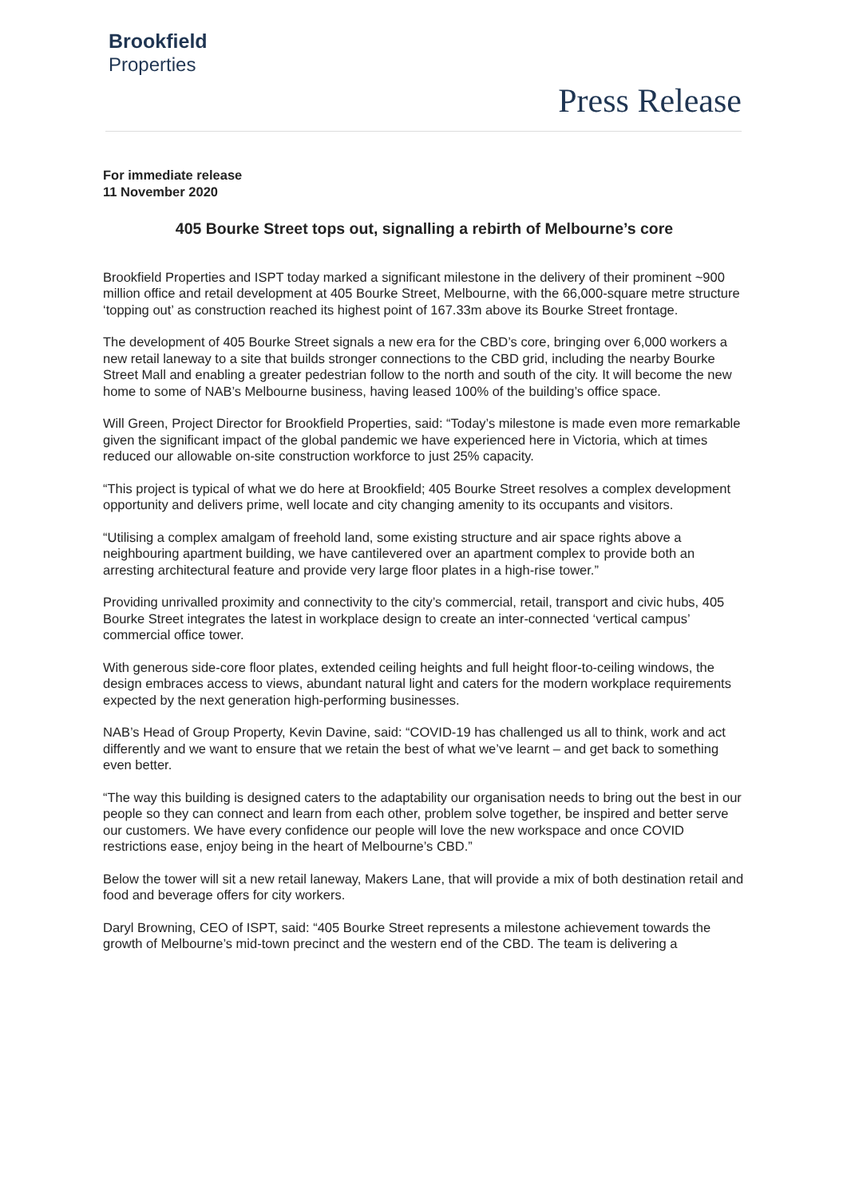Brookfield
Properties
Press Release
For immediate release
11 November 2020
405 Bourke Street tops out, signalling a rebirth of Melbourne’s core
Brookfield Properties and ISPT today marked a significant milestone in the delivery of their prominent ~900 million office and retail development at 405 Bourke Street, Melbourne, with the 66,000-square metre structure ‘topping out’ as construction reached its highest point of 167.33m above its Bourke Street frontage.
The development of 405 Bourke Street signals a new era for the CBD’s core, bringing over 6,000 workers a new retail laneway to a site that builds stronger connections to the CBD grid, including the nearby Bourke Street Mall and enabling a greater pedestrian follow to the north and south of the city. It will become the new home to some of NAB’s Melbourne business, having leased 100% of the building’s office space.
Will Green, Project Director for Brookfield Properties, said: “Today’s milestone is made even more remarkable given the significant impact of the global pandemic we have experienced here in Victoria, which at times reduced our allowable on-site construction workforce to just 25% capacity.
“This project is typical of what we do here at Brookfield; 405 Bourke Street resolves a complex development opportunity and delivers prime, well locate and city changing amenity to its occupants and visitors.
“Utilising a complex amalgam of freehold land, some existing structure and air space rights above a neighbouring apartment building, we have cantilevered over an apartment complex to provide both an arresting architectural feature and provide very large floor plates in a high-rise tower.”
Providing unrivalled proximity and connectivity to the city’s commercial, retail, transport and civic hubs, 405 Bourke Street integrates the latest in workplace design to create an inter-connected ‘vertical campus’ commercial office tower.
With generous side-core floor plates, extended ceiling heights and full height floor-to-ceiling windows, the design embraces access to views, abundant natural light and caters for the modern workplace requirements expected by the next generation high-performing businesses.
NAB’s Head of Group Property, Kevin Davine, said: “COVID-19 has challenged us all to think, work and act differently and we want to ensure that we retain the best of what we’ve learnt – and get back to something even better.
“The way this building is designed caters to the adaptability our organisation needs to bring out the best in our people so they can connect and learn from each other, problem solve together, be inspired and better serve our customers. We have every confidence our people will love the new workspace and once COVID restrictions ease, enjoy being in the heart of Melbourne’s CBD.”
Below the tower will sit a new retail laneway, Makers Lane, that will provide a mix of both destination retail and food and beverage offers for city workers.
Daryl Browning, CEO of ISPT, said: “405 Bourke Street represents a milestone achievement towards the growth of Melbourne’s mid-town precinct and the western end of the CBD. The team is delivering a